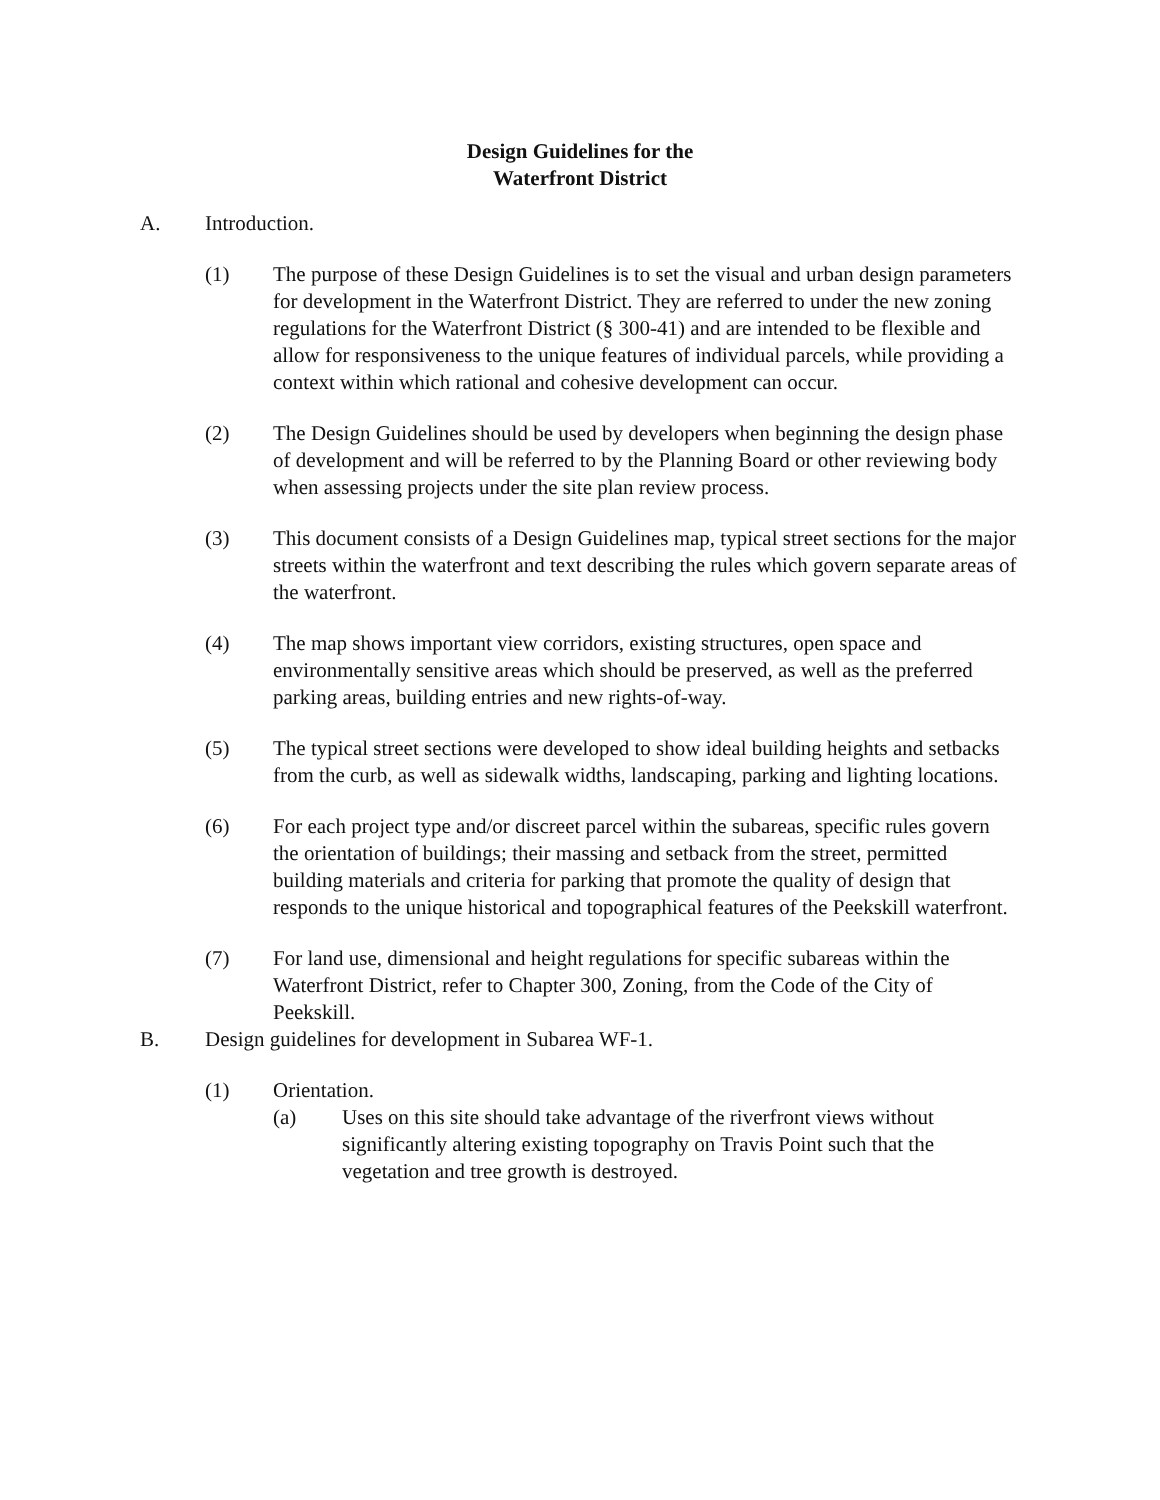Design Guidelines for the
Waterfront District
A. Introduction.
(1) The purpose of these Design Guidelines is to set the visual and urban design parameters for development in the Waterfront District. They are referred to under the new zoning regulations for the Waterfront District (§ 300-41) and are intended to be flexible and allow for responsiveness to the unique features of individual parcels, while providing a context within which rational and cohesive development can occur.
(2) The Design Guidelines should be used by developers when beginning the design phase of development and will be referred to by the Planning Board or other reviewing body when assessing projects under the site plan review process.
(3) This document consists of a Design Guidelines map, typical street sections for the major streets within the waterfront and text describing the rules which govern separate areas of the waterfront.
(4) The map shows important view corridors, existing structures, open space and environmentally sensitive areas which should be preserved, as well as the preferred parking areas, building entries and new rights-of-way.
(5) The typical street sections were developed to show ideal building heights and setbacks from the curb, as well as sidewalk widths, landscaping, parking and lighting locations.
(6) For each project type and/or discreet parcel within the subareas, specific rules govern the orientation of buildings; their massing and setback from the street, permitted building materials and criteria for parking that promote the quality of design that responds to the unique historical and topographical features of the Peekskill waterfront.
(7) For land use, dimensional and height regulations for specific subareas within the Waterfront District, refer to Chapter 300, Zoning, from the Code of the City of Peekskill.
B. Design guidelines for development in Subarea WF-1.
(1) Orientation.
(a) Uses on this site should take advantage of the riverfront views without significantly altering existing topography on Travis Point such that the vegetation and tree growth is destroyed.